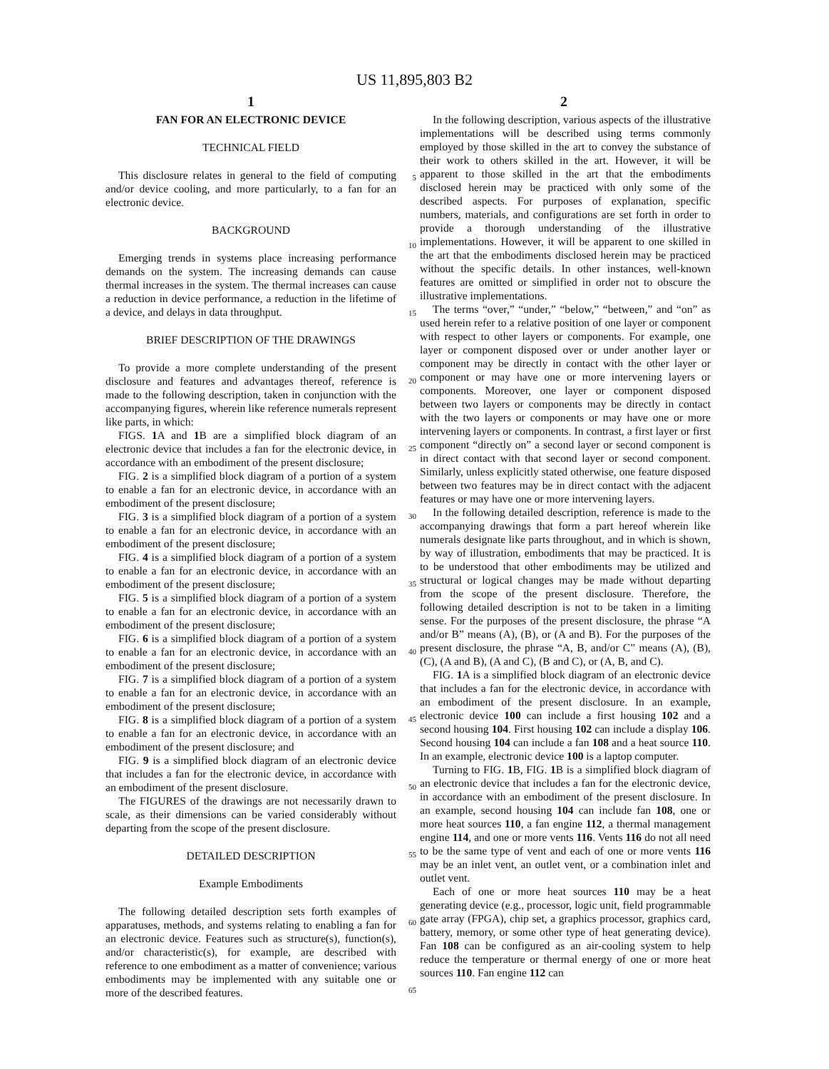US 11,895,803 B2
1 2
FAN FOR AN ELECTRONIC DEVICE
TECHNICAL FIELD
This disclosure relates in general to the field of computing and/or device cooling, and more particularly, to a fan for an electronic device.
BACKGROUND
Emerging trends in systems place increasing performance demands on the system. The increasing demands can cause thermal increases in the system. The thermal increases can cause a reduction in device performance, a reduction in the lifetime of a device, and delays in data throughput.
BRIEF DESCRIPTION OF THE DRAWINGS
To provide a more complete understanding of the present disclosure and features and advantages thereof, reference is made to the following description, taken in conjunction with the accompanying figures, wherein like reference numerals represent like parts, in which:
FIGS. 1 A and 1 B are a simplified block diagram of an electronic device that includes a fan for the electronic device, in accordance with an embodiment of the present disclosure;
FIG. 2 is a simplified block diagram of a portion of a system to enable a fan for an electronic device, in accordance with an embodiment of the present disclosure;
FIG. 3 is a simplified block diagram of a portion of a system to enable a fan for an electronic device, in accordance with an embodiment of the present disclosure;
FIG. 4 is a simplified block diagram of a portion of a system to enable a fan for an electronic device, in accordance with an embodiment of the present disclosure;
FIG. 5 is a simplified block diagram of a portion of a system to enable a fan for an electronic device, in accordance with an embodiment of the present disclosure;
FIG. 6 is a simplified block diagram of a portion of a system to enable a fan for an electronic device, in accordance with an embodiment of the present disclosure;
FIG. 7 is a simplified block diagram of a portion of a system to enable a fan for an electronic device, in accordance with an embodiment of the present disclosure;
FIG. 8 is a simplified block diagram of a portion of a system to enable a fan for an electronic device, in accordance with an embodiment of the present disclosure; and
FIG. 9 is a simplified block diagram of an electronic device that includes a fan for the electronic device, in accordance with an embodiment of the present disclosure.
The FIGURES of the drawings are not necessarily drawn to scale, as their dimensions can be varied considerably without departing from the scope of the present disclosure.
DETAILED DESCRIPTION
Example Embodiments
The following detailed description sets forth examples of apparatuses, methods, and systems relating to enabling a fan for an electronic device. Features such as structure(s), function(s), and/or characteristic(s), for example, are described with reference to one embodiment as a matter of convenience; various embodiments may be implemented with any suitable one or more of the described features.
In the following description, various aspects of the illustrative implementations will be described using terms commonly employed by those skilled in the art to convey the substance of their work to others skilled in the art. However, it will be apparent to those skilled in the art that the embodiments disclosed herein may be practiced with only some of the described aspects. For purposes of explanation, specific numbers, materials, and configurations are set forth in order to provide a thorough understanding of the illustrative implementations. However, it will be apparent to one skilled in the art that the embodiments disclosed herein may be practiced without the specific details. In other instances, well-known features are omitted or simplified in order not to obscure the illustrative implementations.
The terms “over,” “under,” “below,” “between,” and “on” as used herein refer to a relative position of one layer or component with respect to other layers or components. For example, one layer or component disposed over or under another layer or component may be directly in contact with the other layer or component or may have one or more intervening layers or components. Moreover, one layer or component disposed between two layers or components may be directly in contact with the two layers or components or may have one or more intervening layers or components. In contrast, a first layer or first component “directly on” a second layer or second component is in direct contact with that second layer or second component. Similarly, unless explicitly stated otherwise, one feature disposed between two features may be in direct contact with the adjacent features or may have one or more intervening layers.
In the following detailed description, reference is made to the accompanying drawings that form a part hereof wherein like numerals designate like parts throughout, and in which is shown, by way of illustration, embodiments that may be practiced. It is to be understood that other embodiments may be utilized and structural or logical changes may be made without departing from the scope of the present disclosure. Therefore, the following detailed description is not to be taken in a limiting sense. For the purposes of the present disclosure, the phrase “A and/or B” means (A), (B), or (A and B). For the purposes of the present disclosure, the phrase “A, B, and/or C” means (A), (B), (C), (A and B), (A and C), (B and C), or (A, B, and C).
FIG. 1 A is a simplified block diagram of an electronic device that includes a fan for the electronic device, in accordance with an embodiment of the present disclosure. In an example, electronic device 100 can include a first housing 102 and a second housing 104. First housing 102 can include a display 106. Second housing 104 can include a fan 108 and a heat source 110. In an example, electronic device 100 is a laptop computer.
Turning to FIG. 1 B, FIG. 1 B is a simplified block diagram of an electronic device that includes a fan for the electronic device, in accordance with an embodiment of the present disclosure. In an example, second housing 104 can include fan 108, one or more heat sources 110, a fan engine 112, a thermal management engine 114, and one or more vents 116. Vents 116 do not all need to be the same type of vent and each of one or more vents 116 may be an inlet vent, an outlet vent, or a combination inlet and outlet vent.
Each of one or more heat sources 110 may be a heat generating device (e.g., processor, logic unit, field programmable gate array (FPGA), chip set, a graphics processor, graphics card, battery, memory, or some other type of heat generating device). Fan 108 can be configured as an air-cooling system to help reduce the temperature or thermal energy of one or more heat sources 110. Fan engine 112 can
5
10
15
20
25
30
35
40
45
50
55
60
65